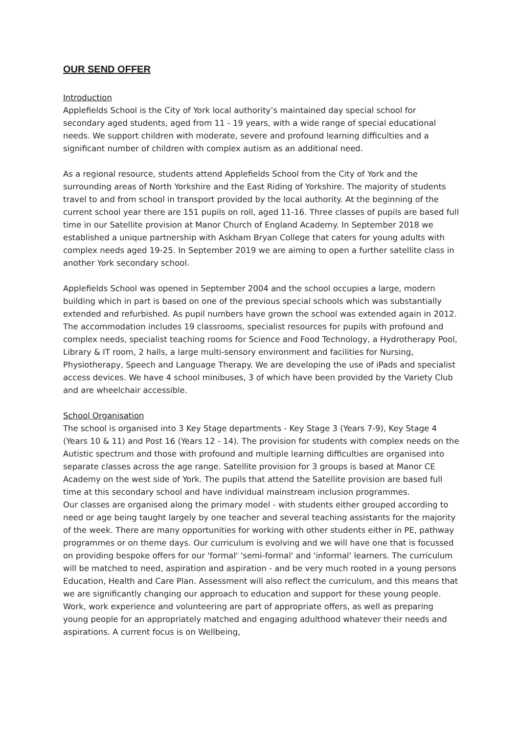OUR SEND OFFER
Introduction
Applefields School is the City of York local authority’s maintained day special school for secondary aged students, aged from 11 - 19 years, with a wide range of special educational needs. We support children with moderate, severe and profound learning difficulties and a significant number of children with complex autism as an additional need.
As a regional resource, students attend Applefields School from the City of York and the surrounding areas of North Yorkshire and the East Riding of Yorkshire. The majority of students travel to and from school in transport provided by the local authority. At the beginning of the current school year there are 151 pupils on roll, aged 11-16. Three classes of pupils are based full time in our Satellite provision at Manor Church of England Academy. In September 2018 we established a unique partnership with Askham Bryan College that caters for young adults with complex needs aged 19-25. In September 2019 we are aiming to open a further satellite class in another York secondary school.
Applefields School was opened in September 2004 and the school occupies a large, modern building which in part is based on one of the previous special schools which was substantially extended and refurbished. As pupil numbers have grown the school was extended again in 2012. The accommodation includes 19 classrooms, specialist resources for pupils with profound and complex needs, specialist teaching rooms for Science and Food Technology, a Hydrotherapy Pool, Library & IT room, 2 halls, a large multi-sensory environment and facilities for Nursing, Physiotherapy, Speech and Language Therapy. We are developing the use of iPads and specialist access devices. We have 4 school minibuses, 3 of which have been provided by the Variety Club and are wheelchair accessible.
School Organisation
The school is organised into 3 Key Stage departments - Key Stage 3 (Years 7-9), Key Stage 4 (Years 10 & 11) and Post 16 (Years 12 - 14). The provision for students with complex needs on the Autistic spectrum and those with profound and multiple learning difficulties are organised into separate classes across the age range. Satellite provision for 3 groups is based at Manor CE Academy on the west side of York. The pupils that attend the Satellite provision are based full time at this secondary school and have individual mainstream inclusion programmes.
Our classes are organised along the primary model - with students either grouped according to need or age being taught largely by one teacher and several teaching assistants for the majority of the week. There are many opportunities for working with other students either in PE, pathway programmes or on theme days. Our curriculum is evolving and we will have one that is focussed on providing bespoke offers for our 'formal' 'semi-formal' and 'informal' learners. The curriculum will be matched to need, aspiration and aspiration - and be very much rooted in a young persons Education, Health and Care Plan. Assessment will also reflect the curriculum, and this means that we are significantly changing our approach to education and support for these young people. Work, work experience and volunteering are part of appropriate offers, as well as preparing young people for an appropriately matched and engaging adulthood whatever their needs and aspirations. A current focus is on Wellbeing,